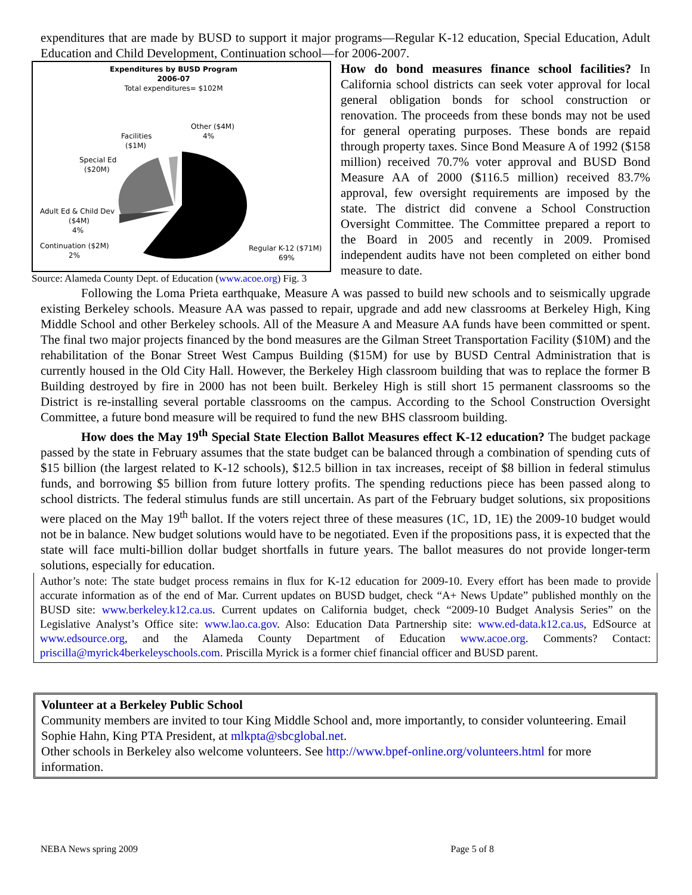expenditures that are made by BUSD to support it major programs—Regular K-12 education, Special Education, Adult Education and Child Development, Continuation school—for 2006-2007.
Expenditures by BUSD Program
2006-07
Total expenditures= $102M
Other ($4M)
4%
Facilities
($1M)
Special Ed
($20M)
Adult Ed & Child Dev
($4M)
4%
Continuation ($2M)
2%
Regular K-12 ($71M)
69%
Source: Alameda County Dept. of Education (www.acoe.org) Fig. 3
How do bond measures finance school facilities? In California school districts can seek voter approval for local general obligation bonds for school construction or renovation. The proceeds from these bonds may not be used for general operating purposes. These bonds are repaid through property taxes. Since Bond Measure A of 1992 ($158 million) received 70.7% voter approval and BUSD Bond Measure AA of 2000 ($116.5 million) received 83.7% approval, few oversight requirements are imposed by the state. The district did convene a School Construction Oversight Committee. The Committee prepared a report to the Board in 2005 and recently in 2009. Promised independent audits have not been completed on either bond measure to date.
Following the Loma Prieta earthquake, Measure A was passed to build new schools and to seismically upgrade existing Berkeley schools. Measure AA was passed to repair, upgrade and add new classrooms at Berkeley High, King Middle School and other Berkeley schools. All of the Measure A and Measure AA funds have been committed or spent. The final two major projects financed by the bond measures are the Gilman Street Transportation Facility ($10M) and the rehabilitation of the Bonar Street West Campus Building ($15M) for use by BUSD Central Administration that is currently housed in the Old City Hall. However, the Berkeley High classroom building that was to replace the former B Building destroyed by fire in 2000 has not been built. Berkeley High is still short 15 permanent classrooms so the District is re-installing several portable classrooms on the campus. According to the School Construction Oversight Committee, a future bond measure will be required to fund the new BHS classroom building.
How does the May 19<sup>th</sup> Special State Election Ballot Measures effect K-12 education? The budget package passed by the state in February assumes that the state budget can be balanced through a combination of spending cuts of $15 billion (the largest related to K-12 schools), $12.5 billion in tax increases, receipt of $8 billion in federal stimulus funds, and borrowing $5 billion from future lottery profits. The spending reductions piece has been passed along to school districts. The federal stimulus funds are still uncertain. As part of the February budget solutions, six propositions were placed on the May 19<sup>th</sup> ballot. If the voters reject three of these measures (1C, 1D, 1E) the 2009-10 budget would not be in balance. New budget solutions would have to be negotiated. Even if the propositions pass, it is expected that the state will face multi-billion dollar budget shortfalls in future years. The ballot measures do not provide longer-term solutions, especially for education.
Author’s note: The state budget process remains in flux for K-12 education for 2009-10. Every effort has been made to provide accurate information as of the end of Mar. Current updates on BUSD budget, check “A+ News Update” published monthly on the BUSD site: www.berkeley.k12.ca.us. Current updates on California budget, check “2009-10 Budget Analysis Series” on the Legislative Analyst’s Office site: www.lao.ca.gov. Also: Education Data Partnership site: www.ed-data.k12.ca.us, EdSource at www.edsource.org, and the Alameda County Department of Education www.acoe.org. Comments? Contact: priscilla@myrick4berkeleyschools.com. Priscilla Myrick is a former chief financial officer and BUSD parent.
Volunteer at a Berkeley Public School
Community members are invited to tour King Middle School and, more importantly, to consider volunteering. Email Sophie Hahn, King PTA President, at mlkpta@sbcglobal.net.
Other schools in Berkeley also welcome volunteers. See http://www.bpef-online.org/volunteers.html for more information.
NEBA News spring 2009 Page 5 of 8